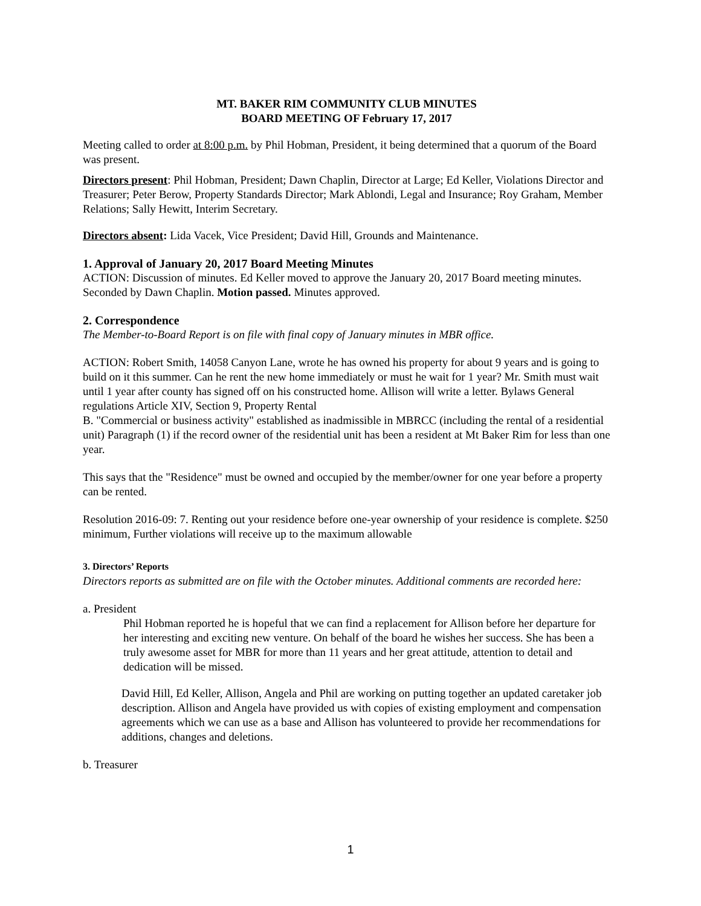MT. BAKER RIM COMMUNITY CLUB MINUTES
BOARD MEETING OF February 17, 2017
Meeting called to order at 8:00 p.m. by Phil Hobman, President, it being determined that a quorum of the Board was present.
Directors present: Phil Hobman, President; Dawn Chaplin, Director at Large; Ed Keller, Violations Director and Treasurer; Peter Berow, Property Standards Director; Mark Ablondi, Legal and Insurance; Roy Graham, Member Relations; Sally Hewitt, Interim Secretary.
Directors absent: Lida Vacek, Vice President; David Hill, Grounds and Maintenance.
1. Approval of January 20, 2017 Board Meeting Minutes
ACTION: Discussion of minutes. Ed Keller moved to approve the January 20, 2017 Board meeting minutes. Seconded by Dawn Chaplin. Motion passed. Minutes approved.
2. Correspondence
The Member-to-Board Report is on file with final copy of January minutes in MBR office.
ACTION: Robert Smith, 14058 Canyon Lane, wrote he has owned his property for about 9 years and is going to build on it this summer. Can he rent the new home immediately or must he wait for 1 year? Mr. Smith must wait until 1 year after county has signed off on his constructed home. Allison will write a letter. Bylaws General regulations Article XIV, Section 9, Property Rental
B. "Commercial or business activity" established as inadmissible in MBRCC (including the rental of a residential unit) Paragraph (1) if the record owner of the residential unit has been a resident at Mt Baker Rim for less than one year.
This says that the "Residence" must be owned and occupied by the member/owner for one year before a property can be rented.
Resolution 2016-09: 7. Renting out your residence before one-year ownership of your residence is complete. $250 minimum, Further violations will receive up to the maximum allowable
3. Directors’ Reports
Directors reports as submitted are on file with the October minutes. Additional comments are recorded here:
a. President
Phil Hobman reported he is hopeful that we can find a replacement for Allison before her departure for her interesting and exciting new venture. On behalf of the board he wishes her success. She has been a truly awesome asset for MBR for more than 11 years and her great attitude, attention to detail and dedication will be missed.
David Hill, Ed Keller, Allison, Angela and Phil are working on putting together an updated caretaker job description. Allison and Angela have provided us with copies of existing employment and compensation agreements which we can use as a base and Allison has volunteered to provide her recommendations for additions, changes and deletions.
b. Treasurer
1